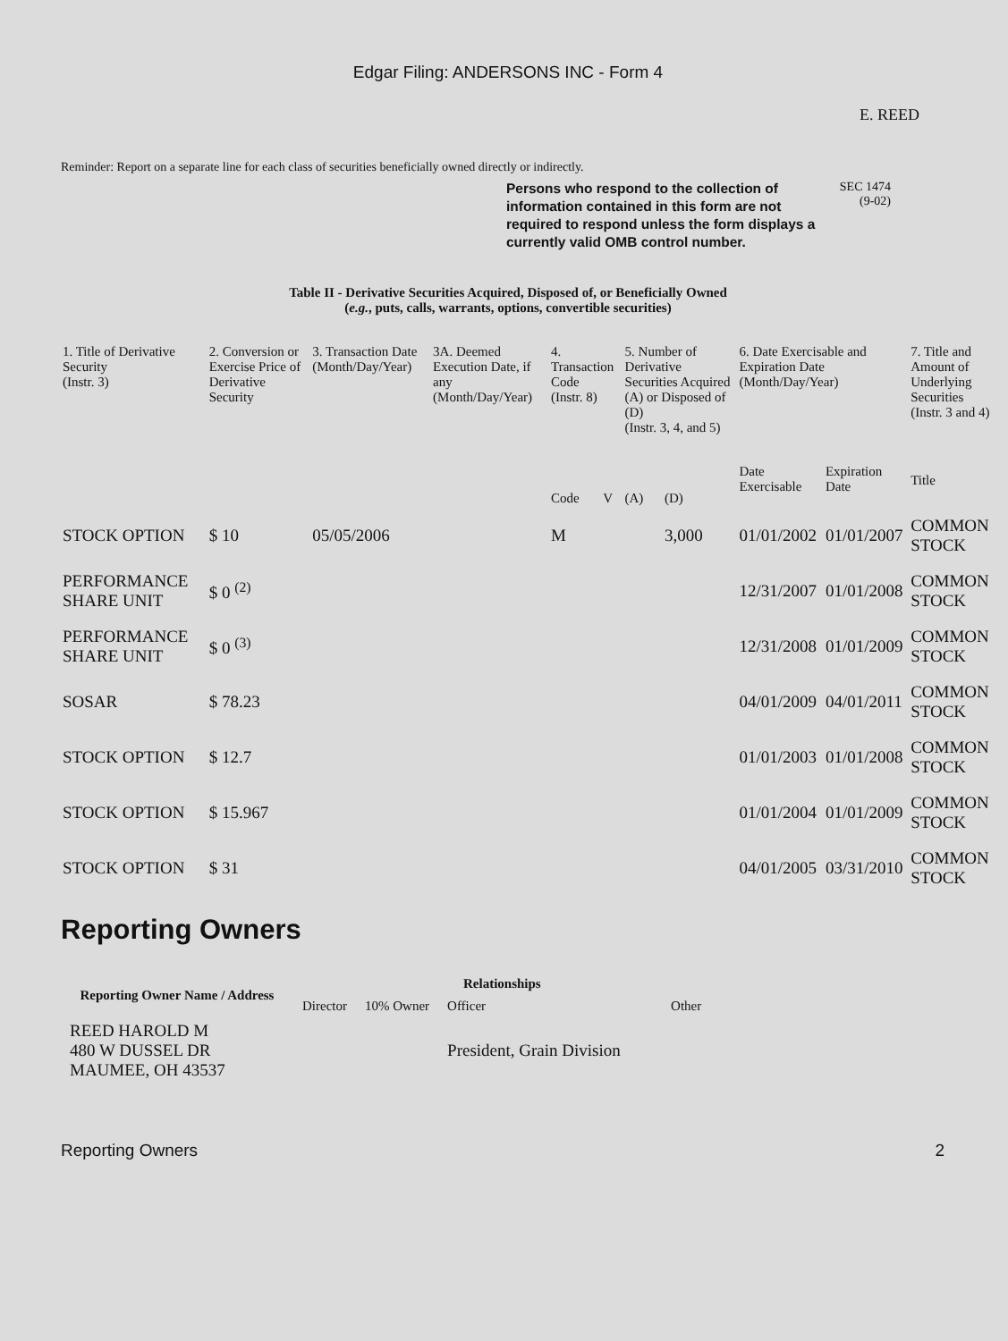Edgar Filing: ANDERSONS INC - Form 4
E. REED
Reminder: Report on a separate line for each class of securities beneficially owned directly or indirectly.
Persons who respond to the collection of information contained in this form are not required to respond unless the form displays a currently valid OMB control number.
SEC 1474
(9-02)
Table II - Derivative Securities Acquired, Disposed of, or Beneficially Owned
(e.g., puts, calls, warrants, options, convertible securities)
| 1. Title of Derivative Security (Instr. 3) | 2. Conversion or Exercise Price of Derivative Security | 3. Transaction Date (Month/Day/Year) | 3A. Deemed Execution Date, if any (Month/Day/Year) | 4. Transaction Code (Instr. 8) | | 5. Number of Derivative Securities Acquired (A) or Disposed of (D) (Instr. 3, 4, and 5) | | 6. Date Exercisable and Expiration Date (Month/Day/Year) | | 7. Title and Amount of Underlying Securities (Instr. 3 and 4) |
| | | | | Code | V | (A) | (D) | Date Exercisable | Expiration Date | Title |
| STOCK OPTION | $ 10 | 05/05/2006 | | M | | | 3,000 | 01/01/2002 | 01/01/2007 | COMMON STOCK |
| PERFORMANCE SHARE UNIT | $ 0 <sup>(2)</sup> | | | | | | | 12/31/2007 | 01/01/2008 | COMMON STOCK |
| PERFORMANCE SHARE UNIT | $ 0 <sup>(3)</sup> | | | | | | | 12/31/2008 | 01/01/2009 | COMMON STOCK |
| SOSAR | $ 78.23 | | | | | | | 04/01/2009 | 04/01/2011 | COMMON STOCK |
| STOCK OPTION | $ 12.7 | | | | | | | 01/01/2003 | 01/01/2008 | COMMON STOCK |
| STOCK OPTION | $ 15.967 | | | | | | | 01/01/2004 | 01/01/2009 | COMMON STOCK |
| STOCK OPTION | $ 31 | | | | | | | 04/01/2005 | 03/31/2010 | COMMON STOCK |
Reporting Owners
| Reporting Owner Name / Address | Relationships | | | |
| --- | --- | --- | --- | --- |
| | Director | 10% Owner | Officer | Other |
| REED HAROLD M 480 W DUSSEL DR MAUMEE, OH 43537 | | | President, Grain Division | |
Reporting Owners 2